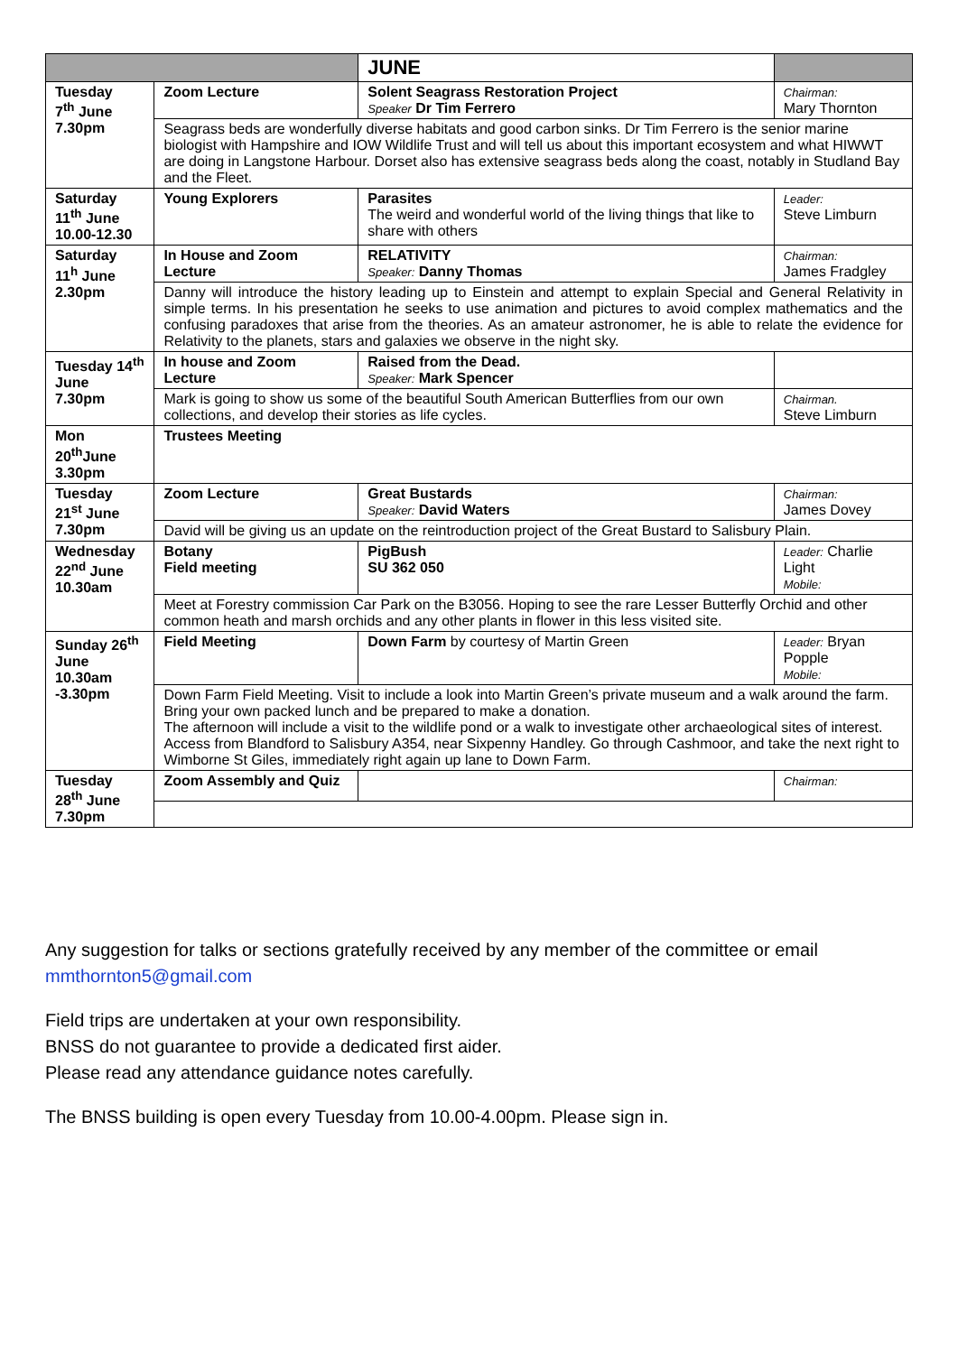| | | JUNE | | |
| --- | --- | --- | --- | --- |
| Tuesday 7<sup>th</sup> June 7.30pm | Zoom Lecture | Solent Seagrass Restoration Project Speaker Dr Tim Ferrero | | Chairman: Mary Thornton |
| | Seagrass beds are wonderfully diverse habitats and good carbon sinks. Dr Tim Ferrero is the senior marine biologist with Hampshire and IOW Wildlife Trust and will tell us about this important ecosystem and what HIWWT are doing in Langstone Harbour. Dorset also has extensive seagrass beds along the coast, notably in Studland Bay and the Fleet. | | | |
| Saturday 11<sup>th</sup> June 10.00-12.30 | Young Explorers | Parasites The weird and wonderful world of the living things that like to share with others | | Leader: Steve Limburn |
| Saturday 11<sup>h</sup> June 2.30pm | In House and Zoom Lecture | RELATIVITY Speaker: Danny Thomas | | Chairman: James Fradgley |
| | Danny will introduce the history leading up to Einstein and attempt to explain Special and General Relativity in simple terms. In his presentation he seeks to use animation and pictures to avoid complex mathematics and the confusing paradoxes that arise from the theories. As an amateur astronomer, he is able to relate the evidence for Relativity to the planets, stars and galaxies we observe in the night sky. | | | |
| Tuesday 14<sup>th</sup> June 7.30pm | In house and Zoom Lecture | Raised from the Dead. Speaker: Mark Spencer | | |
| | Mark is going to show us some of the beautiful South American Butterflies from our own collections, and develop their stories as life cycles. | | | Chairman. Steve Limburn |
| Mon 20<sup>th</sup>June 3.30pm | Trustees Meeting | | | |
| Tuesday 21<sup>st</sup> June 7.30pm | Zoom Lecture | Great Bustards Speaker: David Waters | | Chairman: James Dovey |
| | David will be giving us an update on the reintroduction project of the Great Bustard to Salisbury Plain. | | | |
| Wednesday 22<sup>nd</sup> June 10.30am | Botany Field meeting | PigBush SU 362 050 | | Leader: Charlie Light Mobile: |
| | Meet at Forestry commission Car Park on the B3056. Hoping to see the rare Lesser Butterfly Orchid and other common heath and marsh orchids and any other plants in flower in this less visited site. | | | |
| Sunday 26<sup>th</sup> June 10.30am -3.30pm | Field Meeting | Down Farm by courtesy of Martin Green | | Leader: Bryan Popple Mobile: |
| | Down Farm Field Meeting. Visit to include a look into Martin Green’s private museum and a walk around the farm. Bring your own packed lunch and be prepared to make a donation. The afternoon will include a visit to the wildlife pond or a walk to investigate other archaeological sites of interest. Access from Blandford to Salisbury A354, near Sixpenny Handley. Go through Cashmoor, and take the next right to Wimborne St Giles, immediately right again up lane to Down Farm. | | | |
| Tuesday 28<sup>th</sup> June 7.30pm | Zoom Assembly and Quiz | | | Chairman: |
Any suggestion for talks or sections gratefully received by any member of the committee or email mmthornton5@gmail.com
Field trips are undertaken at your own responsibility.
BNSS do not guarantee to provide a dedicated first aider.
Please read any attendance guidance notes carefully.
The BNSS building is open every Tuesday from 10.00-4.00pm. Please sign in.